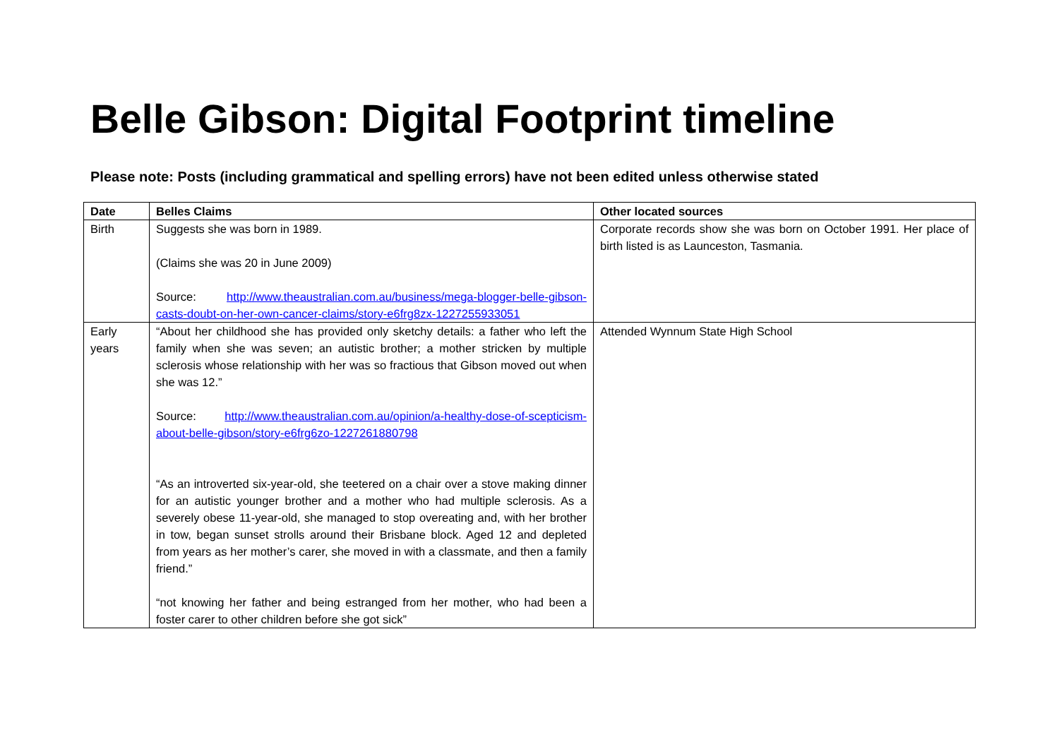Belle Gibson: Digital Footprint timeline
Please note: Posts (including grammatical and spelling errors) have not been edited unless otherwise stated
| Date | Belles Claims | Other located sources |
| --- | --- | --- |
| Birth | Suggests she was born in 1989. (Claims she was 20 in June 2009) Source: http://www.theaustralian.com.au/business/mega-blogger-belle-gibson-casts-doubt-on-her-own-cancer-claims/story-e6frg8zx-1227255933051 | Corporate records show she was born on October 1991. Her place of birth listed is as Launceston, Tasmania. |
| Early years | “About her childhood she has provided only sketchy details: a father who left the family when she was seven; an autistic brother; a mother stricken by multiple sclerosis whose relationship with her was so fractious that Gibson moved out when she was 12.” Source: http://www.theaustralian.com.au/opinion/a-healthy-dose-of-scepticism-about-belle-gibson/story-e6frg6zo-1227261880798 “As an introverted six-year-old, she teetered on a chair over a stove making dinner for an autistic younger brother and a mother who had multiple sclerosis. As a severely obese 11-year-old, she managed to stop overeating and, with her brother in tow, began sunset strolls around their Brisbane block. Aged 12 and depleted from years as her mother’s carer, she moved in with a classmate, and then a family friend.” “not knowing her father and being estranged from her mother, who had been a foster carer to other children before she got sick” | Attended Wynnum State High School |